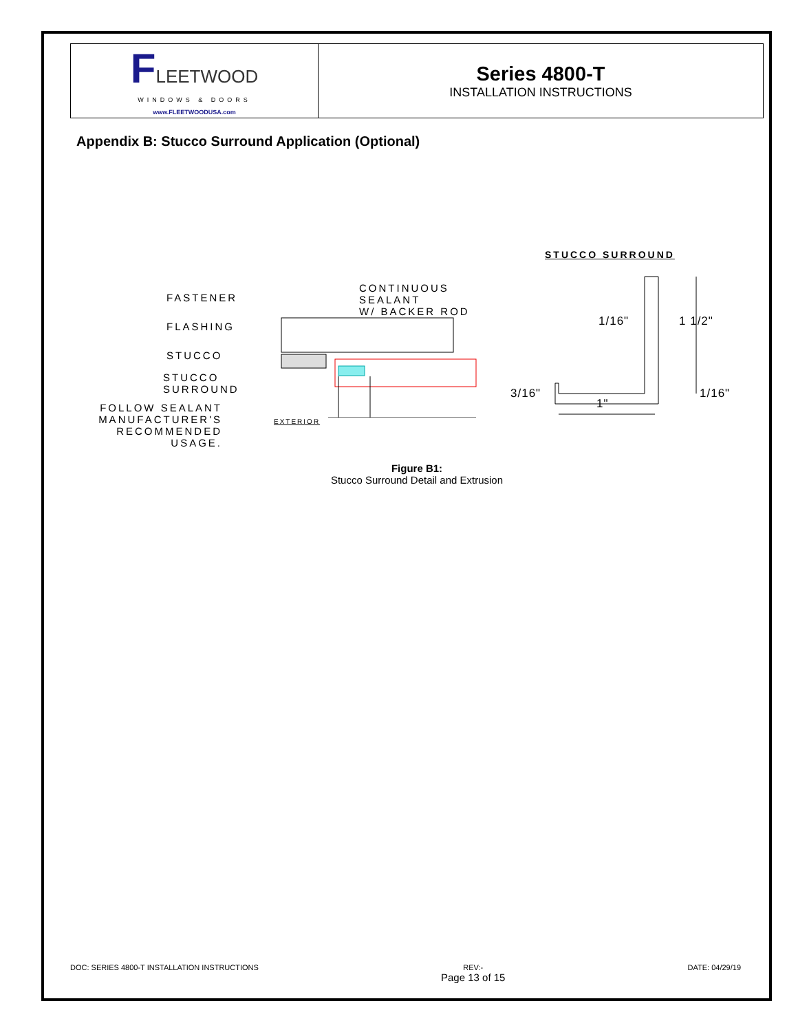| F LEETWOOD WINDOWS & DOORS www.FLEETWOODUSA.com | Series 4800-T INSTALLATION INSTRUCTIONS |
Appendix B: Stucco Surround Application (Optional)
FASTENER
FLASHING
STUCCO
STUCCO
SURROUND
FOLLOW SEALANT
MANUFACTURER'S
RECOMMENDED USAGE.
CONTINUOUS
SEALANT
W/ BACKER ROD
EXTERIOR
STUCCO SURROUND
1/16" 1 1/2"
3/16"
1"
1/16"
Figure B1:
Stucco Surround Detail and Extrusion
DOC: SERIES 4800-T INSTALLATION INSTRUCTIONS REV:-
Page 13 of 15 DATE: 04/29/19